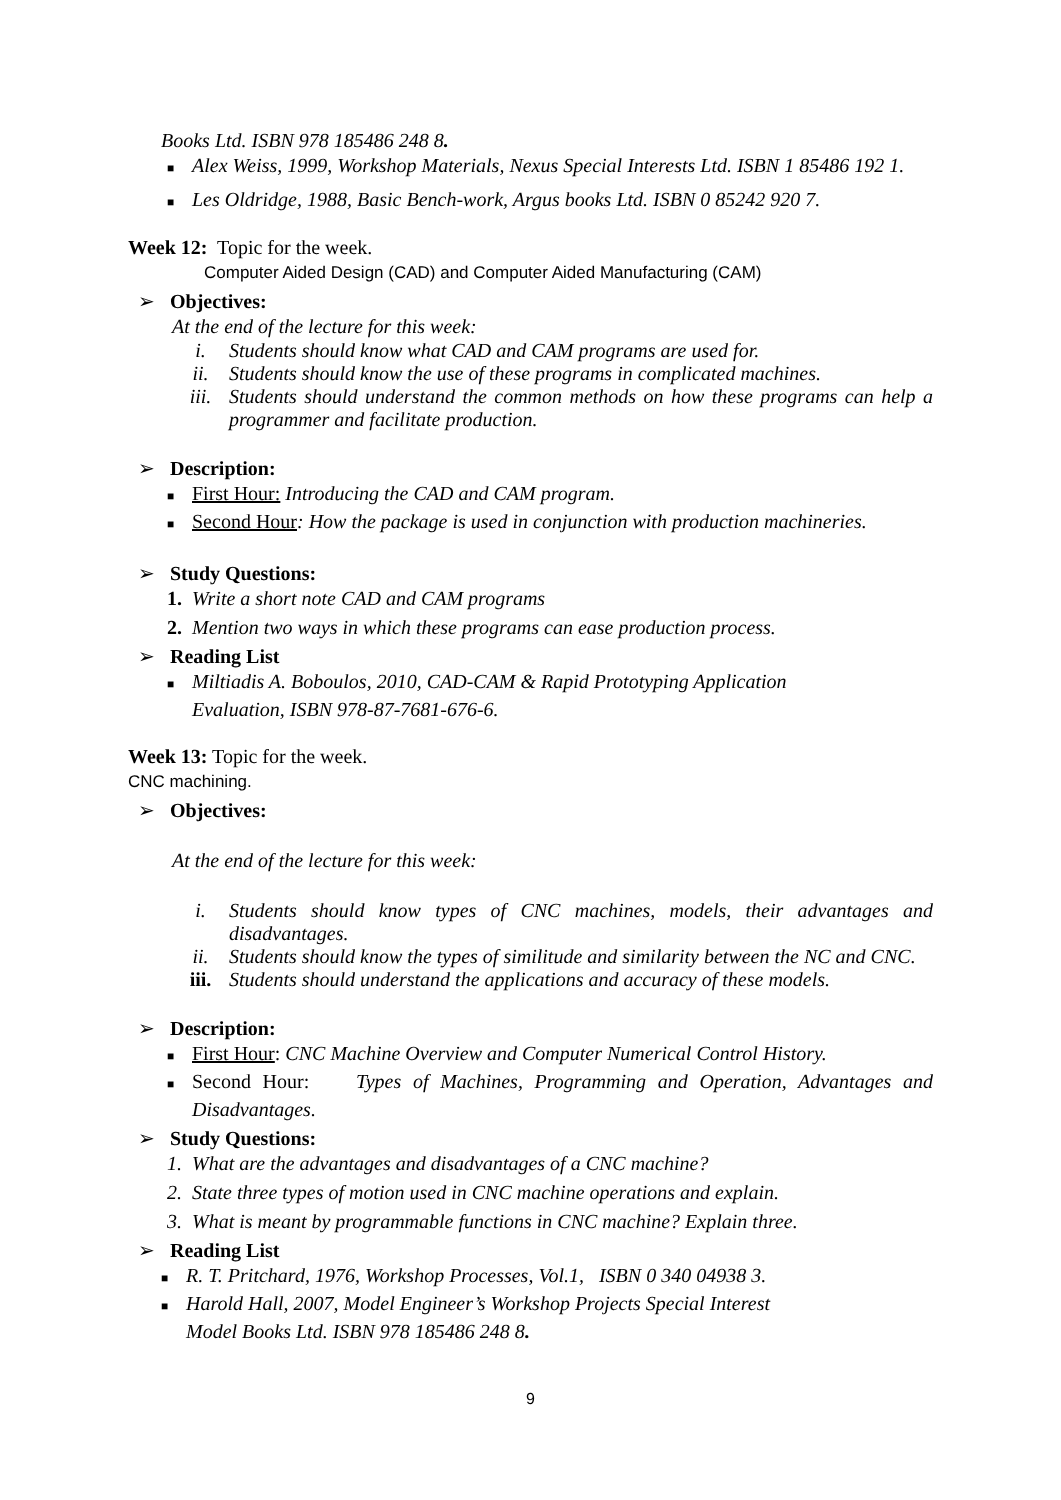Books Ltd. ISBN 978 185486 248 8.
■ Alex Weiss, 1999, Workshop Materials, Nexus Special Interests Ltd. ISBN 1 85486 192 1.
■ Les Oldridge, 1988, Basic Bench-work, Argus books Ltd. ISBN 0 85242 920 7.
Week 12: Topic for the week.
Computer Aided Design (CAD) and Computer Aided Manufacturing (CAM)
➢ Objectives:
At the end of the lecture for this week:
i. Students should know what CAD and CAM programs are used for.
ii. Students should know the use of these programs in complicated machines.
iii. Students should understand the common methods on how these programs can help a programmer and facilitate production.
➢ Description:
■ First Hour: Introducing the CAD and CAM program.
■ Second Hour: How the package is used in conjunction with production machineries.
➢ Study Questions:
1. Write a short note CAD and CAM programs
2. Mention two ways in which these programs can ease production process.
➢ Reading List
■ Miltiadis A. Boboulos, 2010, CAD-CAM & Rapid Prototyping Application Evaluation, ISBN 978-87-7681-676-6.
Week 13: Topic for the week.
CNC machining.
➢ Objectives:
At the end of the lecture for this week:
i. Students should know types of CNC machines, models, their advantages and disadvantages.
ii. Students should know the types of similitude and similarity between the NC and CNC.
iii. Students should understand the applications and accuracy of these models.
➢ Description:
■ First Hour: CNC Machine Overview and Computer Numerical Control History.
■ Second Hour: Types of Machines, Programming and Operation, Advantages and Disadvantages.
➢ Study Questions:
1. What are the advantages and disadvantages of a CNC machine?
2. State three types of motion used in CNC machine operations and explain.
3. What is meant by programmable functions in CNC machine? Explain three.
➢ Reading List
■ R. T. Pritchard, 1976, Workshop Processes, Vol.1, ISBN 0 340 04938 3.
■ Harold Hall, 2007, Model Engineer’s Workshop Projects Special Interest Model Books Ltd. ISBN 978 185486 248 8.
9